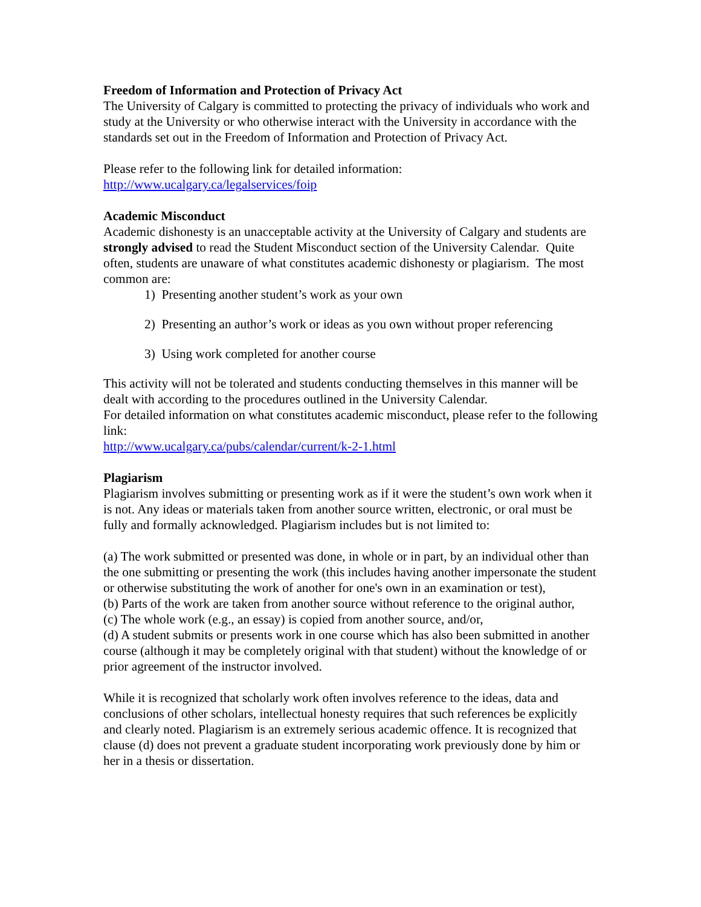Freedom of Information and Protection of Privacy Act
The University of Calgary is committed to protecting the privacy of individuals who work and study at the University or who otherwise interact with the University in accordance with the standards set out in the Freedom of Information and Protection of Privacy Act.
Please refer to the following link for detailed information:
http://www.ucalgary.ca/legalservices/foip
Academic Misconduct
Academic dishonesty is an unacceptable activity at the University of Calgary and students are strongly advised to read the Student Misconduct section of the University Calendar. Quite often, students are unaware of what constitutes academic dishonesty or plagiarism. The most common are:
1) Presenting another student’s work as your own
2) Presenting an author’s work or ideas as you own without proper referencing
3) Using work completed for another course
This activity will not be tolerated and students conducting themselves in this manner will be dealt with according to the procedures outlined in the University Calendar.
For detailed information on what constitutes academic misconduct, please refer to the following link:
http://www.ucalgary.ca/pubs/calendar/current/k-2-1.html
Plagiarism
Plagiarism involves submitting or presenting work as if it were the student’s own work when it is not. Any ideas or materials taken from another source written, electronic, or oral must be fully and formally acknowledged. Plagiarism includes but is not limited to:
(a) The work submitted or presented was done, in whole or in part, by an individual other than the one submitting or presenting the work (this includes having another impersonate the student or otherwise substituting the work of another for one's own in an examination or test),
(b) Parts of the work are taken from another source without reference to the original author,
(c) The whole work (e.g., an essay) is copied from another source, and/or,
(d) A student submits or presents work in one course which has also been submitted in another course (although it may be completely original with that student) without the knowledge of or prior agreement of the instructor involved.
While it is recognized that scholarly work often involves reference to the ideas, data and conclusions of other scholars, intellectual honesty requires that such references be explicitly and clearly noted. Plagiarism is an extremely serious academic offence. It is recognized that clause (d) does not prevent a graduate student incorporating work previously done by him or her in a thesis or dissertation.